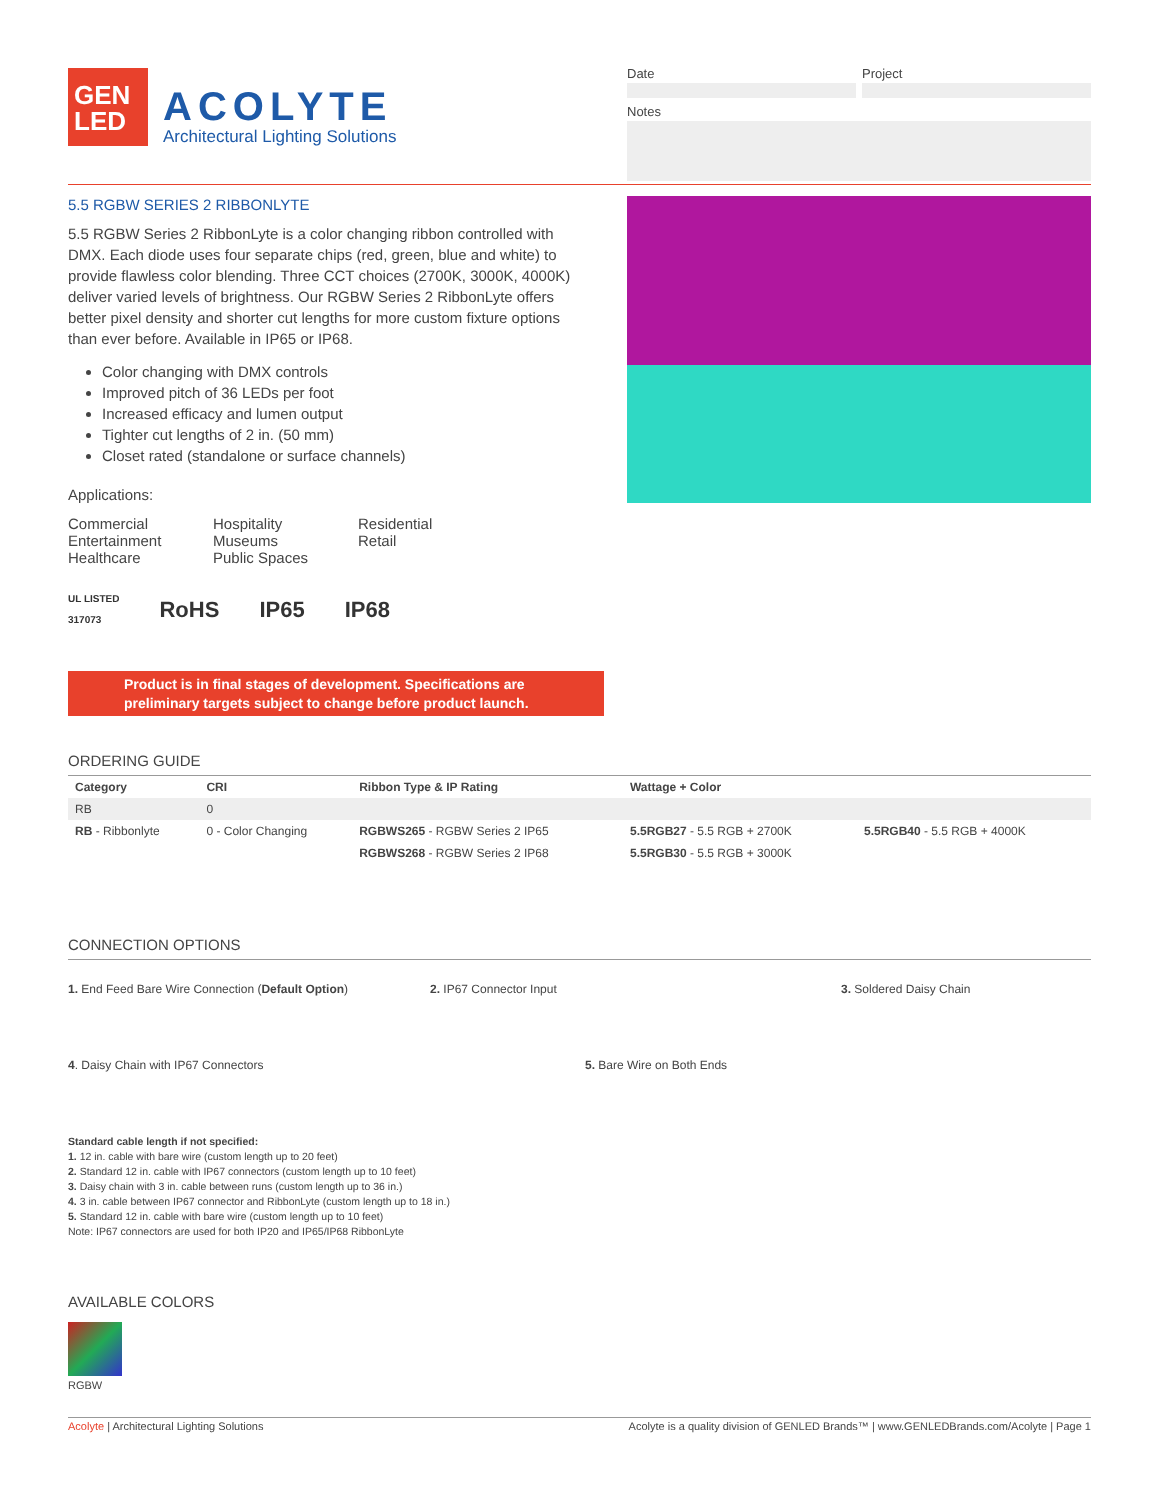GEN
LED
ACOLYTE
Architectural Lighting Solutions
Date Project
Notes
5.5 RGBW SERIES 2 RIBBONLYTE
5.5 RGBW Series 2 RibbonLyte is a color changing ribbon controlled with DMX. Each diode uses four separate chips (red, green, blue and white) to provide flawless color blending. Three CCT choices (2700K, 3000K, 4000K) deliver varied levels of brightness. Our RGBW Series 2 RibbonLyte offers better pixel density and shorter cut lengths for more custom fixture options than ever before. Available in IP65 or IP68.
Color changing with DMX controls
Improved pitch of 36 LEDs per foot
Increased efficacy and lumen output
Tighter cut lengths of 2 in. (50 mm)
Closet rated (standalone or surface channels)
Applications:
Commercial
Entertainment
Healthcare
Hospitality
Museums
Public Spaces
Residential
Retail
UL LISTED
317073 RoHS IP65 IP68
Product is in final stages of development. Specifications are preliminary targets subject to change before product launch.
ORDERING GUIDE
| Category | CRI | Ribbon Type & IP Rating | Wattage + Color | |
| --- | --- | --- | --- | --- |
| RB | 0 | | | |
| RB - Ribbonlyte | 0 - Color Changing | RGBWS265 - RGBW Series 2 IP65 | 5.5RGB27 - 5.5 RGB + 2700K | 5.5RGB40 - 5.5 RGB + 4000K |
| | | RGBWS268 - RGBW Series 2 IP68 | 5.5RGB30 - 5.5 RGB + 3000K | |
CONNECTION OPTIONS
1. End Feed Bare Wire Connection (Default Option) 2. IP67 Connector Input 3. Soldered Daisy Chain
4. Daisy Chain with IP67 Connectors 5. Bare Wire on Both Ends
Standard cable length if not specified:
1. 12 in. cable with bare wire (custom length up to 20 feet)
2. Standard 12 in. cable with IP67 connectors (custom length up to 10 feet)
3. Daisy chain with 3 in. cable between runs (custom length up to 36 in.)
4. 3 in. cable between IP67 connector and RibbonLyte (custom length up to 18 in.)
5. Standard 12 in. cable with bare wire (custom length up to 10 feet)
Note: IP67 connectors are used for both IP20 and IP65/IP68 RibbonLyte
AVAILABLE COLORS
RGBW
Acolyte | Architectural Lighting Solutions Acolyte is a quality division of GENLED Brands™ | www.GENLEDBrands.com/Acolyte | Page 1